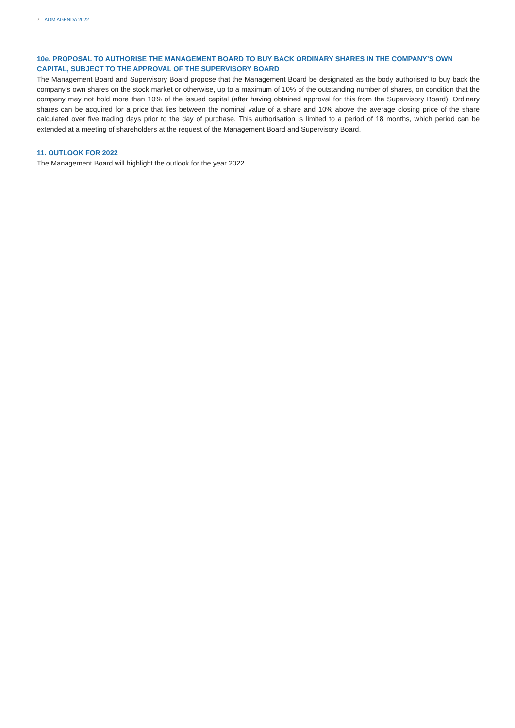7 AGM AGENDA 2022
10e. PROPOSAL TO AUTHORISE THE MANAGEMENT BOARD TO BUY BACK ORDINARY SHARES IN THE COMPANY’S OWN CAPITAL, SUBJECT TO THE APPROVAL OF THE SUPERVISORY BOARD
The Management Board and Supervisory Board propose that the Management Board be designated as the body autho­rised to buy back the company’s own shares on the stock market or otherwise, up to a maximum of 10% of the outstanding number of shares, on condition that the company may not hold more than 10% of the issued capital (after having obtained approval for this from the Supervisory Board). Ordinary shares can be acquired for a price that lies between the nominal value of a share and 10% above the average closing price of the share calculated over five trading days prior to the day of purchase. This authorisation is limited to a period of 18 months, which period can be extended at a meeting of shareholders at the request of the Management Board and Supervisory Board.
11. OUTLOOK FOR 2022
The Management Board will highlight the outlook for the year 2022.